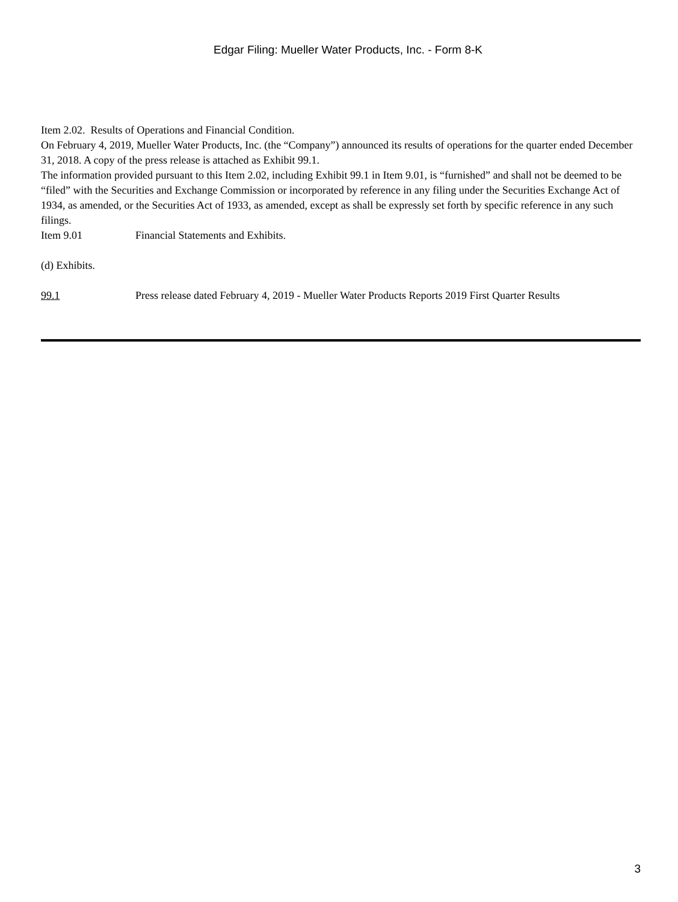Edgar Filing: Mueller Water Products, Inc. - Form 8-K
Item 2.02. Results of Operations and Financial Condition.
On February 4, 2019, Mueller Water Products, Inc. (the “Company”) announced its results of operations for the quarter ended December 31, 2018. A copy of the press release is attached as Exhibit 99.1.
The information provided pursuant to this Item 2.02, including Exhibit 99.1 in Item 9.01, is “furnished” and shall not be deemed to be “filed” with the Securities and Exchange Commission or incorporated by reference in any filing under the Securities Exchange Act of 1934, as amended, or the Securities Act of 1933, as amended, except as shall be expressly set forth by specific reference in any such filings.
| Item 9.01 | Financial Statements and Exhibits. |
(d) Exhibits.
| 99.1 | Press release dated February 4, 2019 - Mueller Water Products Reports 2019 First Quarter Results |
3